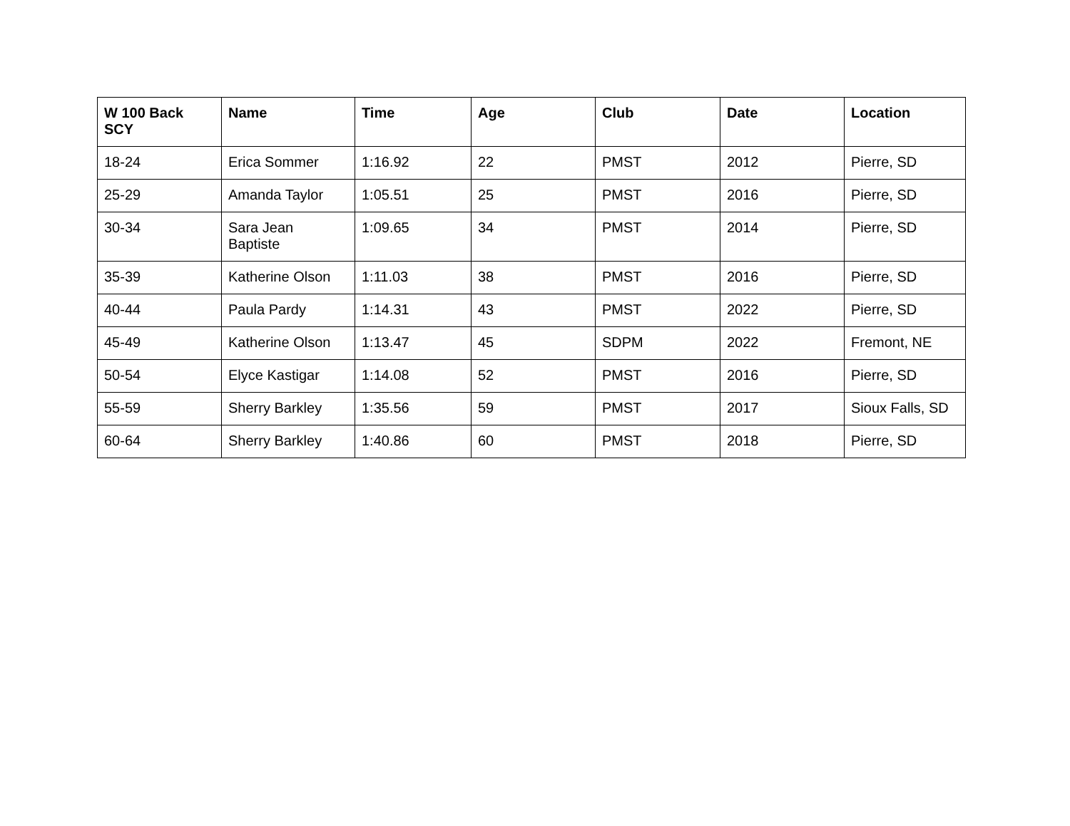| W 100 Back SCY | Name | Time | Age | Club | Date | Location |
| --- | --- | --- | --- | --- | --- | --- |
| 18-24 | Erica Sommer | 1:16.92 | 22 | PMST | 2012 | Pierre, SD |
| 25-29 | Amanda Taylor | 1:05.51 | 25 | PMST | 2016 | Pierre, SD |
| 30-34 | Sara Jean Baptiste | 1:09.65 | 34 | PMST | 2014 | Pierre, SD |
| 35-39 | Katherine Olson | 1:11.03 | 38 | PMST | 2016 | Pierre, SD |
| 40-44 | Paula Pardy | 1:14.31 | 43 | PMST | 2022 | Pierre, SD |
| 45-49 | Katherine Olson | 1:13.47 | 45 | SDPM | 2022 | Fremont, NE |
| 50-54 | Elyce Kastigar | 1:14.08 | 52 | PMST | 2016 | Pierre, SD |
| 55-59 | Sherry Barkley | 1:35.56 | 59 | PMST | 2017 | Sioux Falls, SD |
| 60-64 | Sherry Barkley | 1:40.86 | 60 | PMST | 2018 | Pierre, SD |